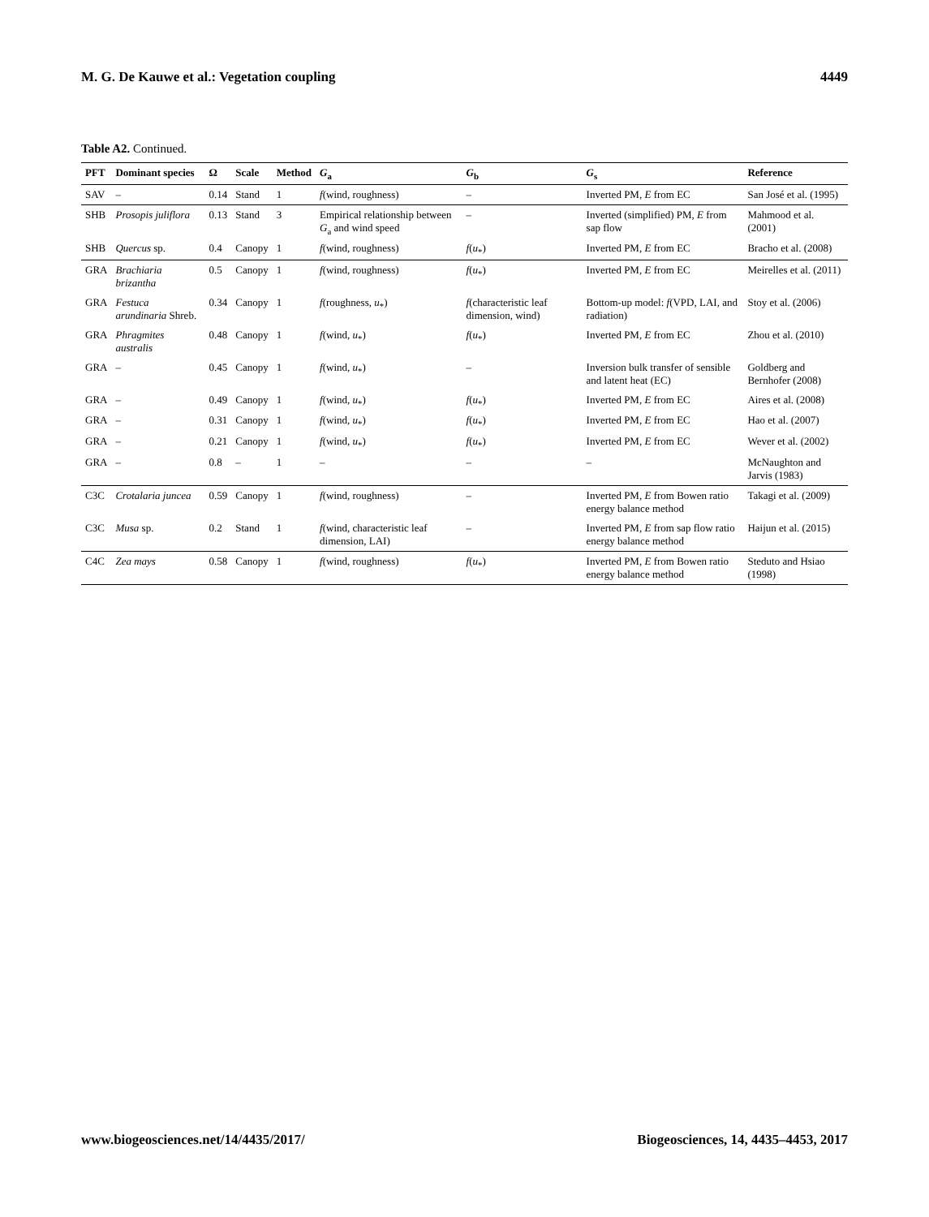M. G. De Kauwe et al.: Vegetation coupling 4449
Table A2. Continued.
| PFT | Dominant species | Ω | Scale | Method | G<sub>a</sub> | G<sub>b</sub> | G<sub>s</sub> | Reference |
| --- | --- | --- | --- | --- | --- | --- | --- | --- |
| SAV | – | 0.14 | Stand | 1 | f (wind, roughness) | – | Inverted PM, E from EC | San José et al. (1995) |
| SHB | Prosopis juliflora | 0.13 | Stand | 3 | Empirical relationship between G<sub>a</sub> and wind speed | – | Inverted (simplified) PM, E from sap flow | Mahmood et al. (2001) |
| SHB | Quercus sp. | 0.4 | Canopy | 1 | f (wind, roughness) | f ( u<sub>*</sub>) | Inverted PM, E from EC | Bracho et al. (2008) |
| GRA | Brachiaria brizantha | 0.5 | Canopy | 1 | f (wind, roughness) | f ( u<sub>*</sub>) | Inverted PM, E from EC | Meirelles et al. (2011) |
| GRA | Festuca arundinaria Shreb. | 0.34 | Canopy | 1 | f (roughness, u<sub>*</sub>) | f (characteristic leaf dimension, wind) | Bottom-up model: f (VPD, LAI, and radiation) | Stoy et al. (2006) |
| GRA | Phragmites australis | 0.48 | Canopy | 1 | f (wind, u<sub>*</sub>) | f ( u<sub>*</sub>) | Inverted PM, E from EC | Zhou et al. (2010) |
| GRA | – | 0.45 | Canopy | 1 | f (wind, u<sub>*</sub>) | – | Inversion bulk transfer of sensible and latent heat (EC) | Goldberg and Bernhofer (2008) |
| GRA | – | 0.49 | Canopy | 1 | f (wind, u<sub>*</sub>) | f ( u<sub>*</sub>) | Inverted PM, E from EC | Aires et al. (2008) |
| GRA | – | 0.31 | Canopy | 1 | f (wind, u<sub>*</sub>) | f ( u<sub>*</sub>) | Inverted PM, E from EC | Hao et al. (2007) |
| GRA | – | 0.21 | Canopy | 1 | f (wind, u<sub>*</sub>) | f ( u<sub>*</sub>) | Inverted PM, E from EC | Wever et al. (2002) |
| GRA | – | 0.8 | – | 1 | – | – | – | McNaughton and Jarvis (1983) |
| C3C | Crotalaria juncea | 0.59 | Canopy | 1 | f (wind, roughness) | – | Inverted PM, E from Bowen ratio energy balance method | Takagi et al. (2009) |
| C3C | Musa sp. | 0.2 | Stand | 1 | f (wind, characteristic leaf dimension, LAI) | – | Inverted PM, E from sap flow ratio energy balance method | Haijun et al. (2015) |
| C4C | Zea mays | 0.58 | Canopy | 1 | f (wind, roughness) | f ( u<sub>*</sub>) | Inverted PM, E from Bowen ratio energy balance method | Steduto and Hsiao (1998) |
www.biogeosciences.net/14/4435/2017/ Biogeosciences, 14, 4435–4453, 2017